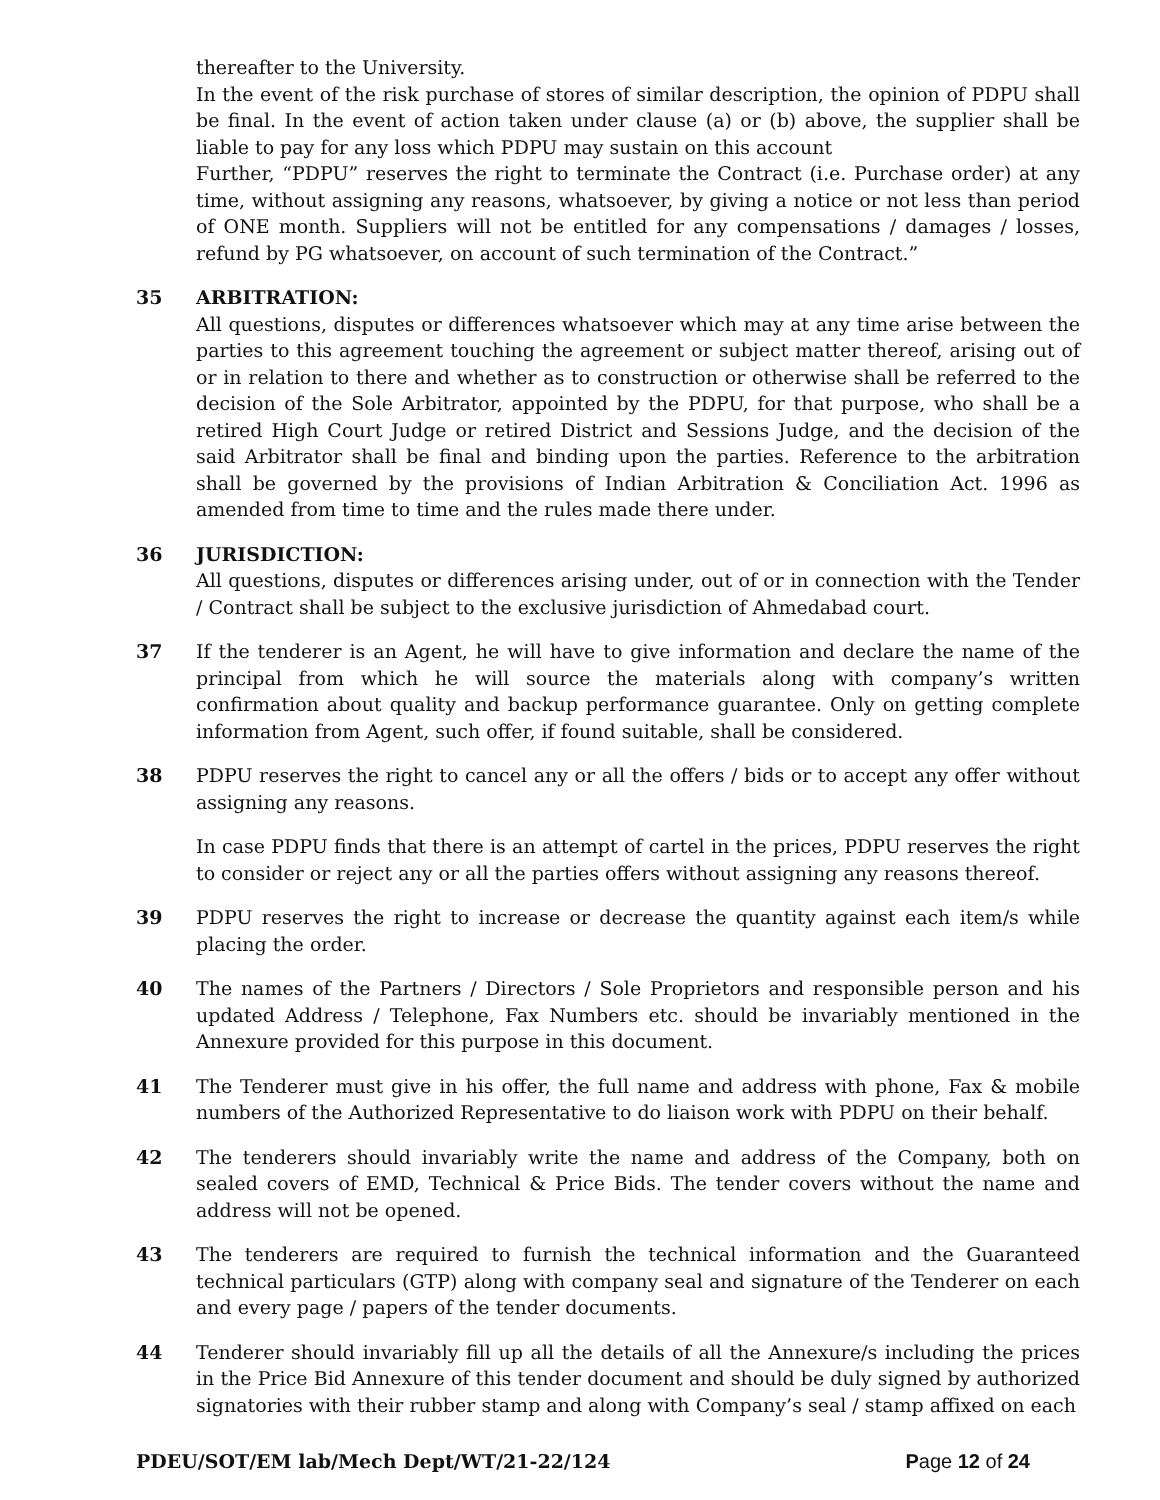thereafter to the University.
In the event of the risk purchase of stores of similar description, the opinion of PDPU shall be final. In the event of action taken under clause (a) or (b) above, the supplier shall be liable to pay for any loss which PDPU may sustain on this account
Further, “PDPU” reserves the right to terminate the Contract (i.e. Purchase order) at any time, without assigning any reasons, whatsoever, by giving a notice or not less than period of ONE month. Suppliers will not be entitled for any compensations / damages / losses, refund by PG whatsoever, on account of such termination of the Contract.”
35 ARBITRATION:
All questions, disputes or differences whatsoever which may at any time arise between the parties to this agreement touching the agreement or subject matter thereof, arising out of or in relation to there and whether as to construction or otherwise shall be referred to the decision of the Sole Arbitrator, appointed by the PDPU, for that purpose, who shall be a retired High Court Judge or retired District and Sessions Judge, and the decision of the said Arbitrator shall be final and binding upon the parties. Reference to the arbitration shall be governed by the provisions of Indian Arbitration & Conciliation Act. 1996 as amended from time to time and the rules made there under.
36 JURISDICTION:
All questions, disputes or differences arising under, out of or in connection with the Tender / Contract shall be subject to the exclusive jurisdiction of Ahmedabad court.
37 If the tenderer is an Agent, he will have to give information and declare the name of the principal from which he will source the materials along with company’s written confirmation about quality and backup performance guarantee. Only on getting complete information from Agent, such offer, if found suitable, shall be considered.
38 PDPU reserves the right to cancel any or all the offers / bids or to accept any offer without assigning any reasons.
In case PDPU finds that there is an attempt of cartel in the prices, PDPU reserves the right to consider or reject any or all the parties offers without assigning any reasons thereof.
39 PDPU reserves the right to increase or decrease the quantity against each item/s while placing the order.
40 The names of the Partners / Directors / Sole Proprietors and responsible person and his updated Address / Telephone, Fax Numbers etc. should be invariably mentioned in the Annexure provided for this purpose in this document.
41 The Tenderer must give in his offer, the full name and address with phone, Fax & mobile numbers of the Authorized Representative to do liaison work with PDPU on their behalf.
42 The tenderers should invariably write the name and address of the Company, both on sealed covers of EMD, Technical & Price Bids. The tender covers without the name and address will not be opened.
43 The tenderers are required to furnish the technical information and the Guaranteed technical particulars (GTP) along with company seal and signature of the Tenderer on each and every page / papers of the tender documents.
44 Tenderer should invariably fill up all the details of all the Annexure/s including the prices in the Price Bid Annexure of this tender document and should be duly signed by authorized signatories with their rubber stamp and along with Company’s seal / stamp affixed on each
PDEU/SOT/EM lab/Mech Dept/WT/21-22/124 Page 12 of 24